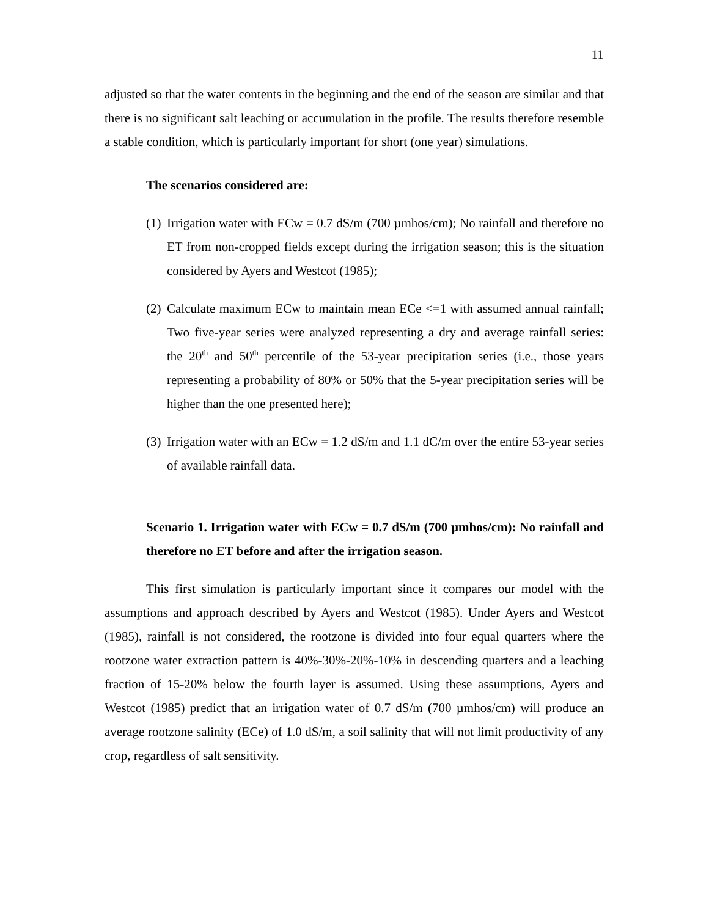11
adjusted so that the water contents in the beginning and the end of the season are similar and that there is no significant salt leaching or accumulation in the profile. The results therefore resemble a stable condition, which is particularly important for short (one year) simulations.
The scenarios considered are:
(1)
Irrigation water with ECw = 0.7 dS/m (700 µmhos/cm); No rainfall and therefore no ET from non-cropped fields except during the irrigation season; this is the situation considered by Ayers and Westcot (1985);
(2)
Calculate maximum ECw to maintain mean ECe <=1 with assumed annual rainfall; Two five-year series were analyzed representing a dry and average rainfall series: the 20<sup>th</sup> and 50<sup>th</sup> percentile of the 53-year precipitation series (i.e., those years representing a probability of 80% or 50% that the 5-year precipitation series will be higher than the one presented here);
(3)
Irrigation water with an ECw = 1.2 dS/m and 1.1 dC/m over the entire 53-year series of available rainfall data.
Scenario 1. Irrigation water with ECw = 0.7 dS/m (700 µmhos/cm): No rainfall and therefore no ET before and after the irrigation season.
This first simulation is particularly important since it compares our model with the assumptions and approach described by Ayers and Westcot (1985). Under Ayers and Westcot (1985), rainfall is not considered, the rootzone is divided into four equal quarters where the rootzone water extraction pattern is 40%-30%-20%-10% in descending quarters and a leaching fraction of 15-20% below the fourth layer is assumed. Using these assumptions, Ayers and Westcot (1985) predict that an irrigation water of 0.7 dS/m (700 µmhos/cm) will produce an average rootzone salinity (ECe) of 1.0 dS/m, a soil salinity that will not limit productivity of any crop, regardless of salt sensitivity.